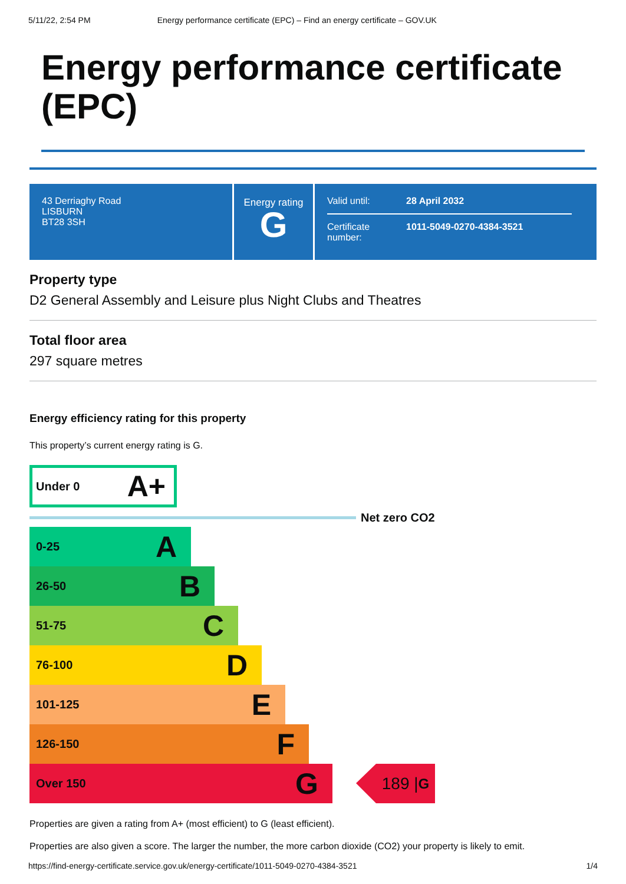5/11/22, 2:54 PM Energy performance certificate (EPC) – Find an energy certificate – GOV.UK
Energy performance certificate (EPC)
43 Derriaghy Road
LISBURN
BT28 3SH
Energy rating
G
Valid until: 28 April 2032
Certificate number: 1011-5049-0270-4384-3521
Property type
D2 General Assembly and Leisure plus Night Clubs and Theatres
Total floor area
297 square metres
Energy efficiency rating for this property
This property’s current energy rating is G.
Under 0 A+
Net zero CO2
0-25 A
26-50 B
51-75 C
76-100 D
101-125 E
126-150 F
Over 150 G
189 | G
Properties are given a rating from A+ (most efficient) to G (least efficient).
Properties are also given a score. The larger the number, the more carbon dioxide (CO2) your property is likely to emit.
https://find-energy-certificate.service.gov.uk/energy-certificate/1011-5049-0270-4384-3521 1/4